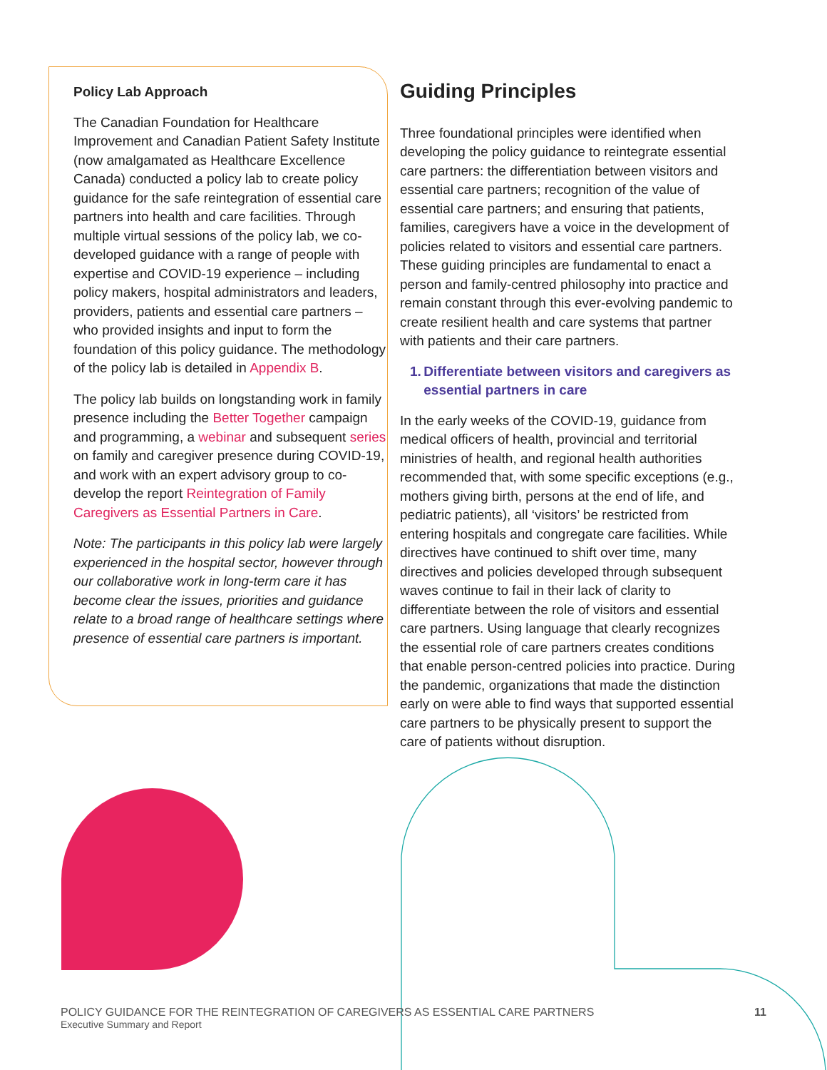Policy Lab Approach
The Canadian Foundation for Healthcare Improvement and Canadian Patient Safety Institute (now amalgamated as Healthcare Excellence Canada) conducted a policy lab to create policy guidance for the safe reintegration of essential care partners into health and care facilities. Through multiple virtual sessions of the policy lab, we co-developed guidance with a range of people with expertise and COVID-19 experience – including policy makers, hospital administrators and leaders, providers, patients and essential care partners – who provided insights and input to form the foundation of this policy guidance. The methodology of the policy lab is detailed in Appendix B.
The policy lab builds on longstanding work in family presence including the Better Together campaign and programming, a webinar and subsequent series on family and caregiver presence during COVID-19, and work with an expert advisory group to co-develop the report Reintegration of Family Caregivers as Essential Partners in Care.
Note: The participants in this policy lab were largely experienced in the hospital sector, however through our collaborative work in long-term care it has become clear the issues, priorities and guidance relate to a broad range of healthcare settings where presence of essential care partners is important.
Guiding Principles
Three foundational principles were identified when developing the policy guidance to reintegrate essential care partners: the differentiation between visitors and essential care partners; recognition of the value of essential care partners; and ensuring that patients, families, caregivers have a voice in the development of policies related to visitors and essential care partners. These guiding principles are fundamental to enact a person and family-centred philosophy into practice and remain constant through this ever-evolving pandemic to create resilient health and care systems that partner with patients and their care partners.
1. Differentiate between visitors and caregivers as essential partners in care
In the early weeks of the COVID-19, guidance from medical officers of health, provincial and territorial ministries of health, and regional health authorities recommended that, with some specific exceptions (e.g., mothers giving birth, persons at the end of life, and pediatric patients), all ‘visitors’ be restricted from entering hospitals and congregate care facilities. While directives have continued to shift over time, many directives and policies developed through subsequent waves continue to fail in their lack of clarity to differentiate between the role of visitors and essential care partners. Using language that clearly recognizes the essential role of care partners creates conditions that enable person-centred policies into practice. During the pandemic, organizations that made the distinction early on were able to find ways that supported essential care partners to be physically present to support the care of patients without disruption.
POLICY GUIDANCE FOR THE REINTEGRATION OF CAREGIVERS AS ESSENTIAL CARE PARTNERS
Executive Summary and Report
11